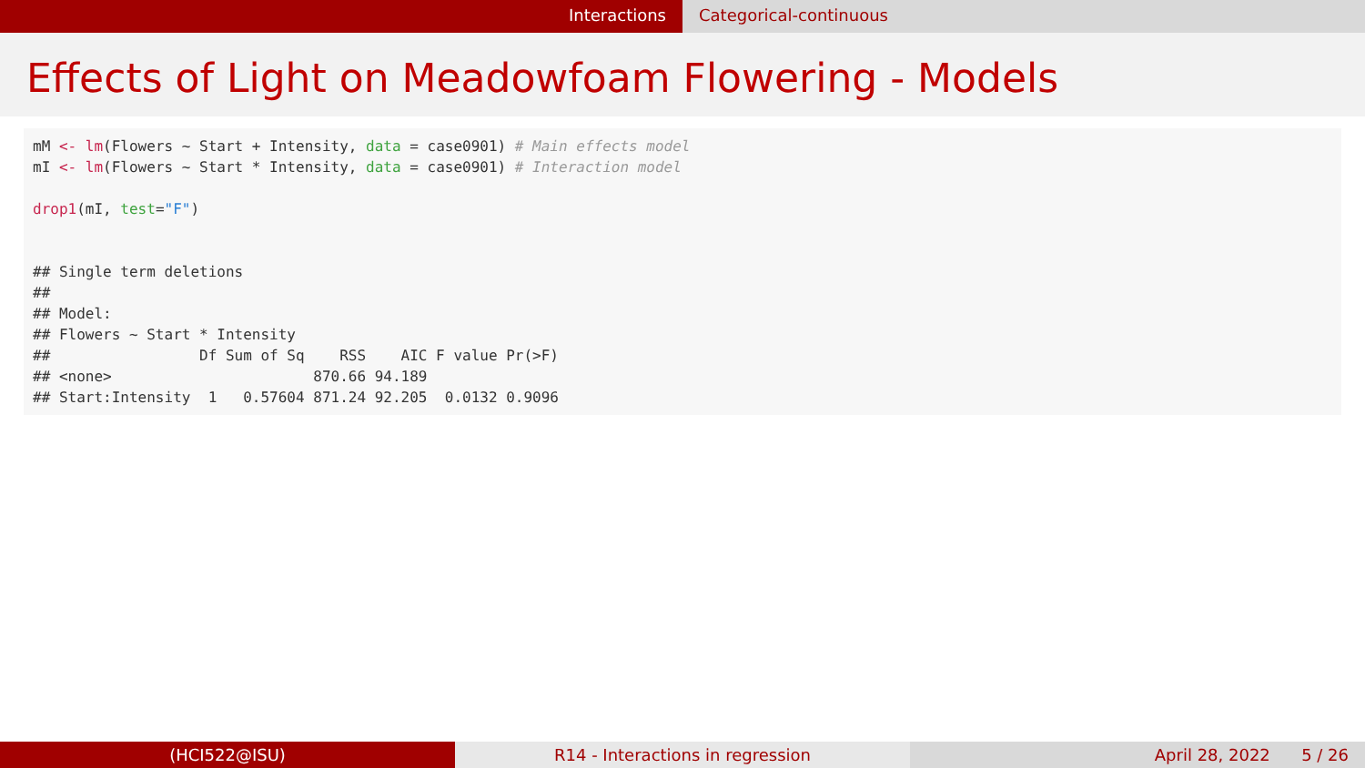Interactions Categorical-continuous
Effects of Light on Meadowfoam Flowering - Models
mM <- lm(Flowers ~ Start + Intensity, data = case0901) # Main effects model mI <- lm(Flowers ~ Start * Intensity, data = case0901) # Interaction model drop1(mI, test="F") ## Single term deletions ## ## Model: ## Flowers ~ Start * Intensity ## Df Sum of Sq RSS AIC F value Pr(>F) ## <none> 870.66 94.189 ## Start:Intensity 1 0.57604 871.24 92.205 0.0132 0.9096
(HCI522@ISU) R14 - Interactions in regression April 28, 2022 5 / 26